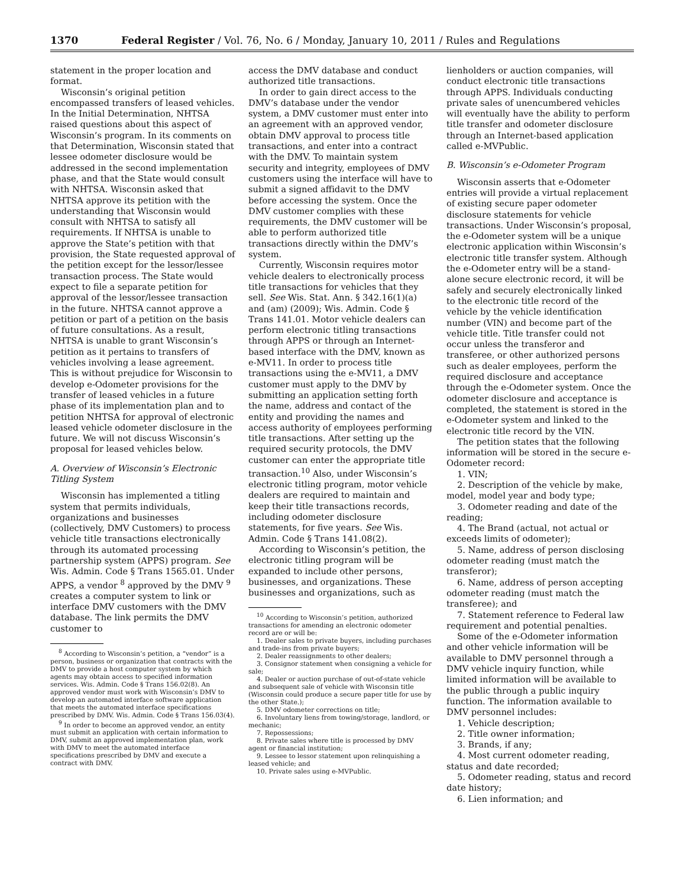1370 Federal Register / Vol. 76, No. 6 / Monday, January 10, 2011 / Rules and Regulations
statement in the proper location and format.
Wisconsin’s original petition encompassed transfers of leased vehicles. In the Initial Determination, NHTSA raised questions about this aspect of Wisconsin’s program. In its comments on that Determination, Wisconsin stated that lessee odometer disclosure would be addressed in the second implementation phase, and that the State would consult with NHTSA. Wisconsin asked that NHTSA approve its petition with the understanding that Wisconsin would consult with NHTSA to satisfy all requirements. If NHTSA is unable to approve the State’s petition with that provision, the State requested approval of the petition except for the lessor/lessee transaction process. The State would expect to file a separate petition for approval of the lessor/lessee transaction in the future. NHTSA cannot approve a petition or part of a petition on the basis of future consultations. As a result, NHTSA is unable to grant Wisconsin’s petition as it pertains to transfers of vehicles involving a lease agreement. This is without prejudice for Wisconsin to develop e-Odometer provisions for the transfer of leased vehicles in a future phase of its implementation plan and to petition NHTSA for approval of electronic leased vehicle odometer disclosure in the future. We will not discuss Wisconsin’s proposal for leased vehicles below.
A. Overview of Wisconsin’s Electronic Titling System
Wisconsin has implemented a titling system that permits individuals, organizations and businesses (collectively, DMV Customers) to process vehicle title transactions electronically through its automated processing partnership system (APPS) program. See Wis. Admin. Code § Trans 1565.01. Under APPS, a vendor <sup>8</sup> approved by the DMV <sup>9</sup> creates a computer system to link or interface DMV customers with the DMV database. The link permits the DMV customer to
<sup>8</sup> According to Wisconsin’s petition, a “vendor” is a person, business or organization that contracts with the DMV to provide a host computer system by which agents may obtain access to specified information services. Wis. Admin. Code § Trans 156.02(8). An approved vendor must work with Wisconsin’s DMV to develop an automated interface software application that meets the automated interface specifications prescribed by DMV. Wis. Admin. Code § Trans 156.03(4).
<sup>9</sup> In order to become an approved vendor, an entity must submit an application with certain information to DMV, submit an approved implementation plan, work with DMV to meet the automated interface specifications prescribed by DMV and execute a contract with DMV.
access the DMV database and conduct authorized title transactions.
In order to gain direct access to the DMV’s database under the vendor system, a DMV customer must enter into an agreement with an approved vendor, obtain DMV approval to process title transactions, and enter into a contract with the DMV. To maintain system security and integrity, employees of DMV customers using the interface will have to submit a signed affidavit to the DMV before accessing the system. Once the DMV customer complies with these requirements, the DMV customer will be able to perform authorized title transactions directly within the DMV’s system.
Currently, Wisconsin requires motor vehicle dealers to electronically process title transactions for vehicles that they sell. See Wis. Stat. Ann. § 342.16(1)(a) and (am) (2009); Wis. Admin. Code § Trans 141.01. Motor vehicle dealers can perform electronic titling transactions through APPS or through an Internet-based interface with the DMV, known as e-MV11. In order to process title transactions using the e-MV11, a DMV customer must apply to the DMV by submitting an application setting forth the name, address and contact of the entity and providing the names and access authority of employees performing title transactions. After setting up the required security protocols, the DMV customer can enter the appropriate title transaction.<sup>10</sup> Also, under Wisconsin’s electronic titling program, motor vehicle dealers are required to maintain and keep their title transactions records, including odometer disclosure statements, for five years. See Wis. Admin. Code § Trans 141.08(2).
According to Wisconsin’s petition, the electronic titling program will be expanded to include other persons, businesses, and organizations. These businesses and organizations, such as
<sup>10</sup> According to Wisconsin’s petition, authorized transactions for amending an electronic odometer record are or will be:
1. Dealer sales to private buyers, including purchases and trade-ins from private buyers;
2. Dealer reassignments to other dealers;
3. Consignor statement when consigning a vehicle for sale;
4. Dealer or auction purchase of out-of-state vehicle and subsequent sale of vehicle with Wisconsin title (Wisconsin could produce a secure paper title for use by the other State.);
5. DMV odometer corrections on title;
6. Involuntary liens from towing/storage, landlord, or mechanic;
7. Repossessions;
8. Private sales where title is processed by DMV agent or financial institution;
9. Lessee to lessor statement upon relinquishing a leased vehicle; and
10. Private sales using e-MVPublic.
lienholders or auction companies, will conduct electronic title transactions through APPS. Individuals conducting private sales of unencumbered vehicles will eventually have the ability to perform title transfer and odometer disclosure through an Internet-based application called e-MVPublic.
B. Wisconsin’s e-Odometer Program
Wisconsin asserts that e-Odometer entries will provide a virtual replacement of existing secure paper odometer disclosure statements for vehicle transactions. Under Wisconsin’s proposal, the e-Odometer system will be a unique electronic application within Wisconsin’s electronic title transfer system. Although the e-Odometer entry will be a stand-alone secure electronic record, it will be safely and securely electronically linked to the electronic title record of the vehicle by the vehicle identification number (VIN) and become part of the vehicle title. Title transfer could not occur unless the transferor and transferee, or other authorized persons such as dealer employees, perform the required disclosure and acceptance through the e-Odometer system. Once the odometer disclosure and acceptance is completed, the statement is stored in the e-Odometer system and linked to the electronic title record by the VIN.
The petition states that the following information will be stored in the secure e-Odometer record:
1. VIN;
2. Description of the vehicle by make, model, model year and body type;
3. Odometer reading and date of the reading;
4. The Brand (actual, not actual or exceeds limits of odometer);
5. Name, address of person disclosing odometer reading (must match the transferor);
6. Name, address of person accepting odometer reading (must match the transferee); and
7. Statement reference to Federal law requirement and potential penalties.
Some of the e-Odometer information and other vehicle information will be available to DMV personnel through a DMV vehicle inquiry function, while limited information will be available to the public through a public inquiry function. The information available to DMV personnel includes:
1. Vehicle description;
2. Title owner information;
3. Brands, if any;
4. Most current odometer reading, status and date recorded;
5. Odometer reading, status and record date history;
6. Lien information; and